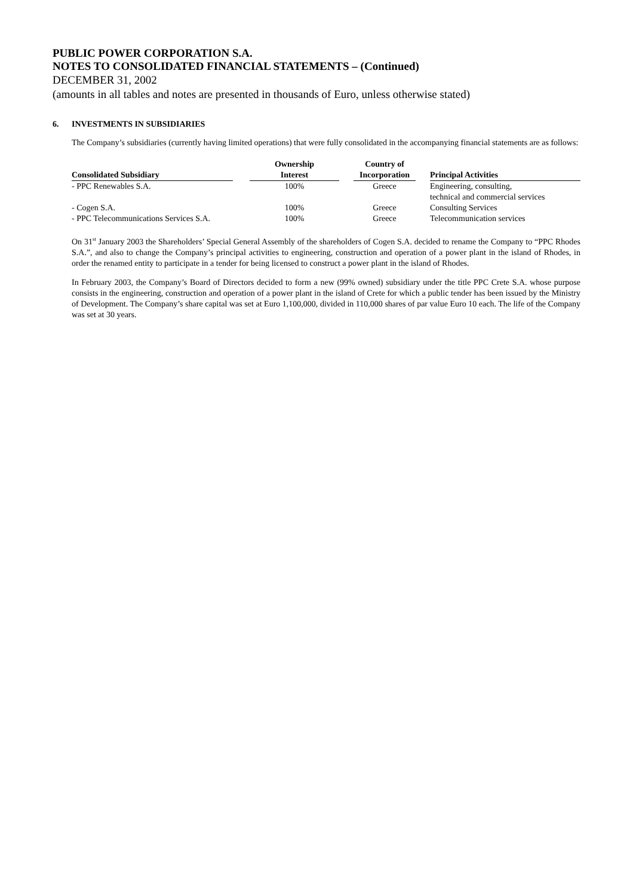PUBLIC POWER CORPORATION S.A.
NOTES TO CONSOLIDATED FINANCIAL STATEMENTS – (Continued)
DECEMBER 31, 2002
(amounts in all tables and notes are presented in thousands of Euro, unless otherwise stated)
6. INVESTMENTS IN SUBSIDIARIES
The Company’s subsidiaries (currently having limited operations) that were fully consolidated in the accompanying financial statements are as follows:
| Consolidated Subsidiary | | Ownership Interest | | Country of Incorporation | | Principal Activities |
| --- | --- | --- | --- | --- | --- | --- |
| - PPC Renewables S.A. | | 100% | | Greece | | Engineering, consulting, technical and commercial services |
| - Cogen S.A. | | 100% | | Greece | | Consulting Services |
| - PPC Telecommunications Services S.A. | | 100% | | Greece | | Telecommunication services |
On 31<sup>st</sup> January 2003 the Shareholders’ Special General Assembly of the shareholders of Cogen S.A. decided to rename the Company to “PPC Rhodes S.A.”, and also to change the Company’s principal activities to engineering, construction and operation of a power plant in the island of Rhodes, in order the renamed entity to participate in a tender for being licensed to construct a power plant in the island of Rhodes.
In February 2003, the Company’s Board of Directors decided to form a new (99% owned) subsidiary under the title PPC Crete S.A. whose purpose consists in the engineering, construction and operation of a power plant in the island of Crete for which a public tender has been issued by the Ministry of Development. The Company’s share capital was set at Euro 1,100,000, divided in 110,000 shares of par value Euro 10 each. The life of the Company was set at 30 years.